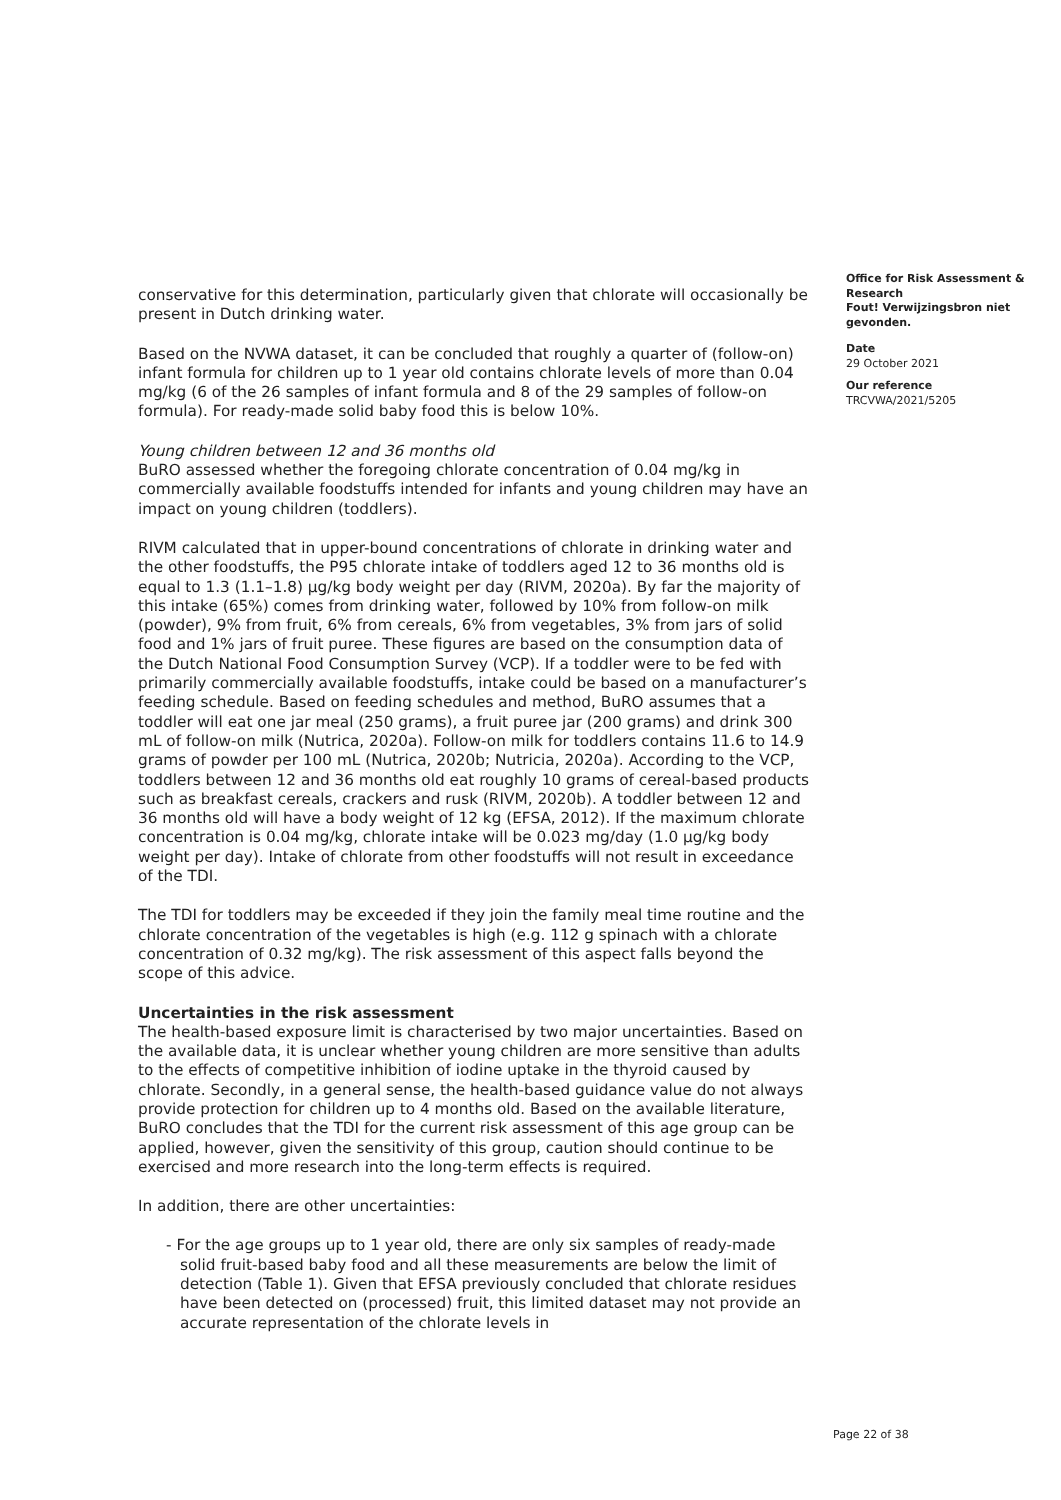conservative for this determination, particularly given that chlorate will occasionally be present in Dutch drinking water.
Based on the NVWA dataset, it can be concluded that roughly a quarter of (follow-on) infant formula for children up to 1 year old contains chlorate levels of more than 0.04 mg/kg (6 of the 26 samples of infant formula and 8 of the 29 samples of follow-on formula). For ready-made solid baby food this is below 10%.
Young children between 12 and 36 months old
BuRO assessed whether the foregoing chlorate concentration of 0.04 mg/kg in commercially available foodstuffs intended for infants and young children may have an impact on young children (toddlers).
RIVM calculated that in upper-bound concentrations of chlorate in drinking water and the other foodstuffs, the P95 chlorate intake of toddlers aged 12 to 36 months old is equal to 1.3 (1.1–1.8) µg/kg body weight per day (RIVM, 2020a). By far the majority of this intake (65%) comes from drinking water, followed by 10% from follow-on milk (powder), 9% from fruit, 6% from cereals, 6% from vegetables, 3% from jars of solid food and 1% jars of fruit puree. These figures are based on the consumption data of the Dutch National Food Consumption Survey (VCP). If a toddler were to be fed with primarily commercially available foodstuffs, intake could be based on a manufacturer’s feeding schedule. Based on feeding schedules and method, BuRO assumes that a toddler will eat one jar meal (250 grams), a fruit puree jar (200 grams) and drink 300 mL of follow-on milk (Nutrica, 2020a). Follow-on milk for toddlers contains 11.6 to 14.9 grams of powder per 100 mL (Nutrica, 2020b; Nutricia, 2020a). According to the VCP, toddlers between 12 and 36 months old eat roughly 10 grams of cereal-based products such as breakfast cereals, crackers and rusk (RIVM, 2020b). A toddler between 12 and 36 months old will have a body weight of 12 kg (EFSA, 2012). If the maximum chlorate concentration is 0.04 mg/kg, chlorate intake will be 0.023 mg/day (1.0 µg/kg body weight per day). Intake of chlorate from other foodstuffs will not result in exceedance of the TDI.
The TDI for toddlers may be exceeded if they join the family meal time routine and the chlorate concentration of the vegetables is high (e.g. 112 g spinach with a chlorate concentration of 0.32 mg/kg). The risk assessment of this aspect falls beyond the scope of this advice.
Uncertainties in the risk assessment
The health-based exposure limit is characterised by two major uncertainties. Based on the available data, it is unclear whether young children are more sensitive than adults to the effects of competitive inhibition of iodine uptake in the thyroid caused by chlorate. Secondly, in a general sense, the health-based guidance value do not always provide protection for children up to 4 months old. Based on the available literature, BuRO concludes that the TDI for the current risk assessment of this age group can be applied, however, given the sensitivity of this group, caution should continue to be exercised and more research into the long-term effects is required.
In addition, there are other uncertainties:
- For the age groups up to 1 year old, there are only six samples of ready-made solid fruit-based baby food and all these measurements are below the limit of detection (Table 1). Given that EFSA previously concluded that chlorate residues have been detected on (processed) fruit, this limited dataset may not provide an accurate representation of the chlorate levels in
Office for Risk Assessment & Research
Fout! Verwijzingsbron niet gevonden.
Date
29 October 2021
Our reference
TRCVWA/2021/5205
Page 22 of 38